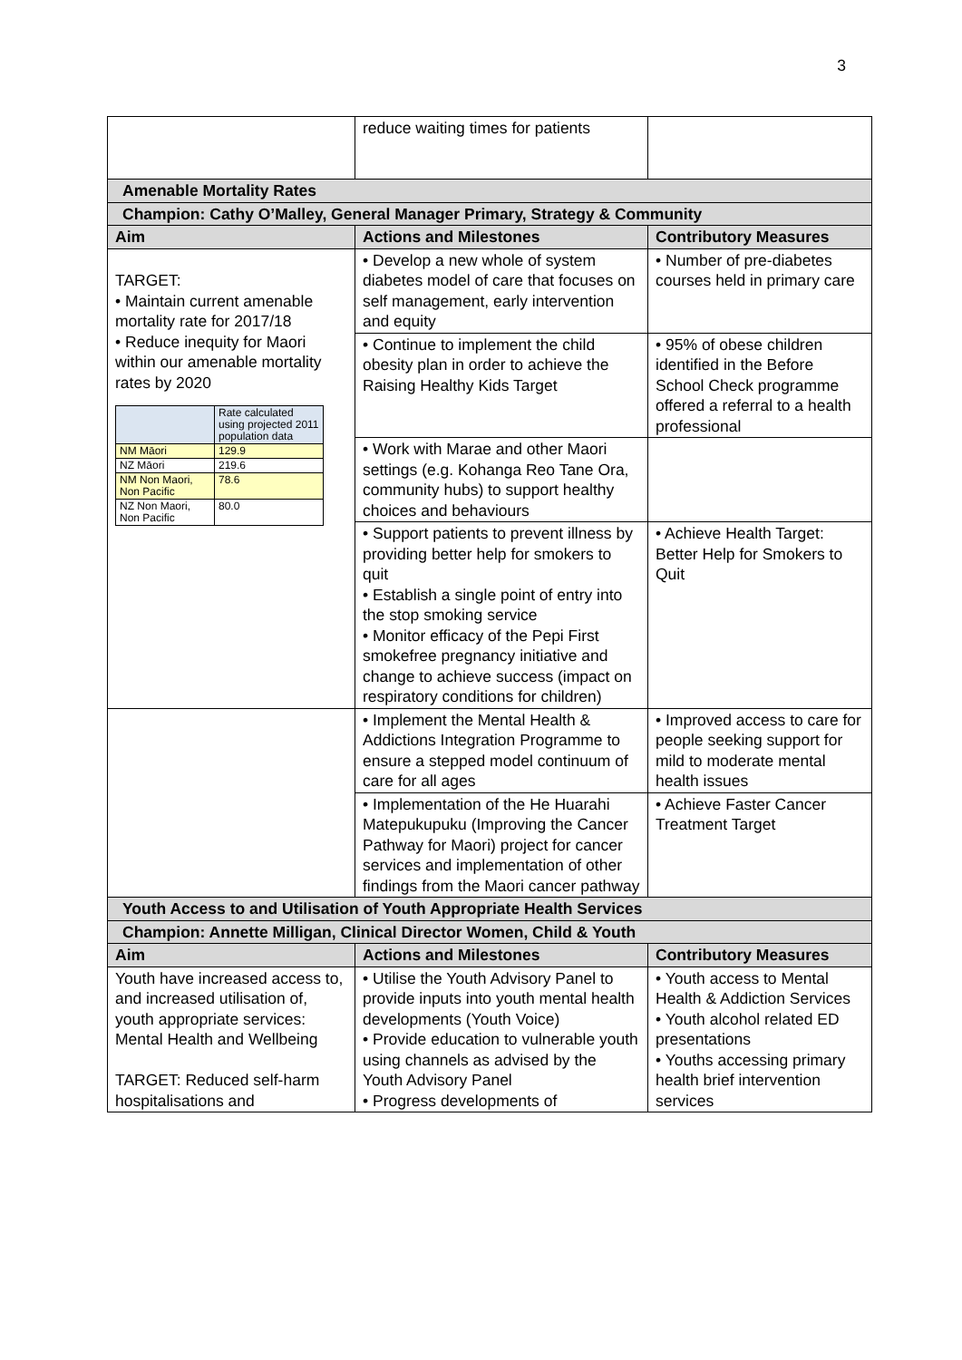3
| | reduce waiting times for patients | |
| Amenable Mortality Rates | | |
| Champion: Cathy O’Malley, General Manager Primary, Strategy & Community | | |
| Aim | Actions and Milestones | Contributory Measures |
| TARGET: • Maintain current amenable mortality rate for 2017/18 • Reduce inequity for Maori within our amenable mortality rates by 2020 / / Rate calculated using projected 2011 population data / / NM Māori / 129.9 / / NZ Māori / 219.6 / / NM Non Maori, Non Pacific / 78.6 / / NZ Non Maori, Non Pacific / 80.0 / | • Develop a new whole of system diabetes model of care that focuses on self management, early intervention and equity | • Number of pre-diabetes courses held in primary care |
| | • Continue to implement the child obesity plan in order to achieve the Raising Healthy Kids Target | • 95% of obese children identified in the Before School Check programme offered a referral to a health professional |
| | • Work with Marae and other Maori settings (e.g. Kohanga Reo Tane Ora, community hubs) to support healthy choices and behaviours | |
| | • Support patients to prevent illness by providing better help for smokers to quit • Establish a single point of entry into the stop smoking service • Monitor efficacy of the Pepi First smokefree pregnancy initiative and change to achieve success (impact on respiratory conditions for children) | • Achieve Health Target: Better Help for Smokers to Quit |
| | • Implement the Mental Health & Addictions Integration Programme to ensure a stepped model continuum of care for all ages | • Improved access to care for people seeking support for mild to moderate mental health issues |
| | • Implementation of the He Huarahi Matepukupuku (Improving the Cancer Pathway for Maori) project for cancer services and implementation of other findings from the Maori cancer pathway | • Achieve Faster Cancer Treatment Target |
| Youth Access to and Utilisation of Youth Appropriate Health Services | | |
| Champion: Annette Milligan, Clinical Director Women, Child & Youth | | |
| Aim | Actions and Milestones | Contributory Measures |
| Youth have increased access to, and increased utilisation of, youth appropriate services: Mental Health and Wellbeing TARGET: Reduced self-harm hospitalisations and | • Utilise the Youth Advisory Panel to provide inputs into youth mental health developments (Youth Voice) • Provide education to vulnerable youth using channels as advised by the Youth Advisory Panel • Progress developments of | • Youth access to Mental Health & Addiction Services • Youth alcohol related ED presentations • Youths accessing primary health brief intervention services |